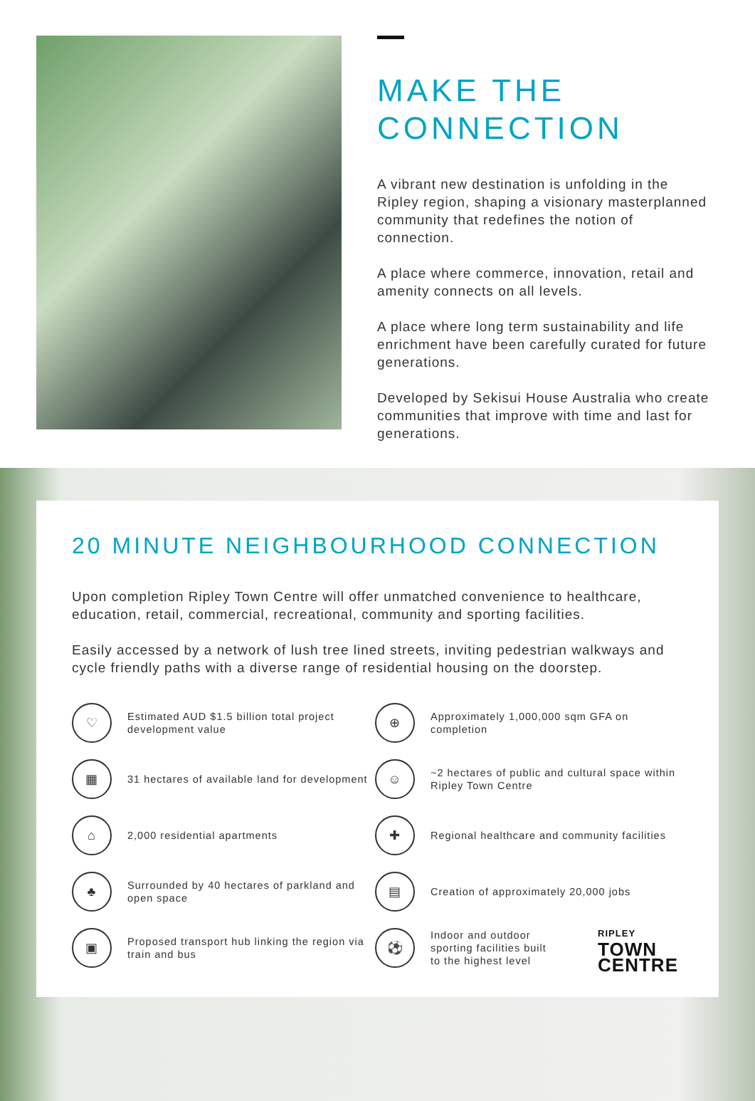MAKE THE
CONNECTION
A vibrant new destination is unfolding in the Ripley region, shaping a visionary masterplanned community that redefines the notion of connection.
A place where commerce, innovation, retail and amenity connects on all levels.
A place where long term sustainability and life enrichment have been carefully curated for future generations.
Developed by Sekisui House Australia who create communities that improve with time and last for generations.
20 MINUTE NEIGHBOURHOOD CONNECTION
Upon completion Ripley Town Centre will offer unmatched convenience to healthcare, education, retail, commercial, recreational, community and sporting facilities.
Easily accessed by a network of lush tree lined streets, inviting pedestrian walkways and cycle friendly paths with a diverse range of residential housing on the doorstep.
♡
Estimated AUD $1.5 billion total project development value
▦
31 hectares of available land for development
⌂
2,000 residential apartments
♣
Surrounded by 40 hectares of parkland and open space
▣
Proposed transport hub linking the region via train and bus
⊕
Approximately 1,000,000 sqm GFA on completion
☺
~2 hectares of public and cultural space within Ripley Town Centre
✚
Regional healthcare and community facilities
▤
Creation of approximately 20,000 jobs
⚽
Indoor and outdoor sporting facilities built to the highest level
RIPLEY
TOWN
CENTRE